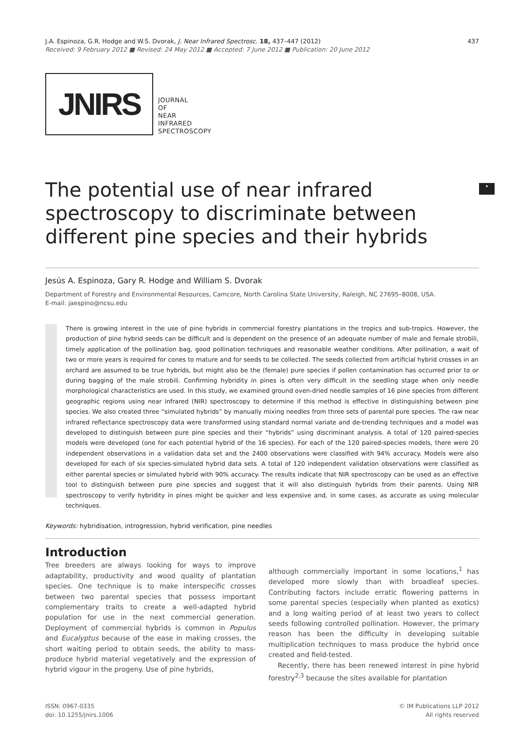J.A. Espinoza, G.R. Hodge and W.S. Dvorak, J. Near Infrared Spectrosc. 18, 437–447 (2012)
Received: 9 February 2012 ■ Revised: 24 May 2012 ■ Accepted: 7 June 2012 ■ Publication: 20 June 2012
437
JNIRS
JOURNAL
OF
NEAR
INFRARED
SPECTROSCOPY
•
The potential use of near infrared spectroscopy to discriminate between different pine species and their hybrids
Jesús A. Espinoza, Gary R. Hodge and William S. Dvorak
Department of Forestry and Environmental Resources, Camcore, North Carolina State University, Raleigh, NC 27695–8008, USA.
E-mail: jaespino@ncsu.edu
There is growing interest in the use of pine hybrids in commercial forestry plantations in the tropics and sub-tropics. However, the production of pine hybrid seeds can be difficult and is dependent on the presence of an adequate number of male and female strobili, timely application of the pollination bag, good pollination techniques and reasonable weather conditions. After pollination, a wait of two or more years is required for cones to mature and for seeds to be collected. The seeds collected from artificial hybrid crosses in an orchard are assumed to be true hybrids, but might also be the (female) pure species if pollen contamination has occurred prior to or during bagging of the male strobili. Confirming hybridity in pines is often very difficult in the seedling stage when only needle morphological characteristics are used. In this study, we examined ground oven-dried needle samples of 16 pine species from different geographic regions using near infrared (NIR) spectroscopy to determine if this method is effective in distinguishing between pine species. We also created three “simulated hybrids” by manually mixing needles from three sets of parental pure species. The raw near infrared reflectance spectroscopy data were transformed using standard normal variate and de-trending techniques and a model was developed to distinguish between pure pine species and their “hybrids” using discriminant analysis. A total of 120 paired-species models were developed (one for each potential hybrid of the 16 species). For each of the 120 paired-species models, there were 20 independent observations in a validation data set and the 2400 observations were classified with 94% accuracy. Models were also developed for each of six species-simulated hybrid data sets. A total of 120 independent validation observations were classified as either parental species or simulated hybrid with 90% accuracy. The results indicate that NIR spectroscopy can be used as an effective tool to distinguish between pure pine species and suggest that it will also distinguish hybrids from their parents. Using NIR spectroscopy to verify hybridity in pines might be quicker and less expensive and, in some cases, as accurate as using molecular techniques.
Keywords: hybridisation, introgression, hybrid verification, pine needles
Introduction
Tree breeders are always looking for ways to improve adaptability, productivity and wood quality of plantation species. One technique is to make interspecific crosses between two parental species that possess important complementary traits to create a well-adapted hybrid population for use in the next commercial generation. Deployment of commercial hybrids is common in Populus and Eucalyptus because of the ease in making crosses, the short waiting period to obtain seeds, the ability to mass-produce hybrid material vegetatively and the expression of hybrid vigour in the progeny. Use of pine hybrids,
although commercially important in some locations,<sup>1</sup> has developed more slowly than with broadleaf species. Contributing factors include erratic flowering patterns in some parental species (especially when planted as exotics) and a long waiting period of at least two years to collect seeds following controlled pollination. However, the primary reason has been the difficulty in developing suitable multiplication techniques to mass produce the hybrid once created and field-tested.
Recently, there has been renewed interest in pine hybrid forestry<sup>2,3</sup> because the sites available for plantation
ISSN: 0967-0335
doi: 10.1255/jnirs.1006
© IM Publications LLP 2012
All rights reserved